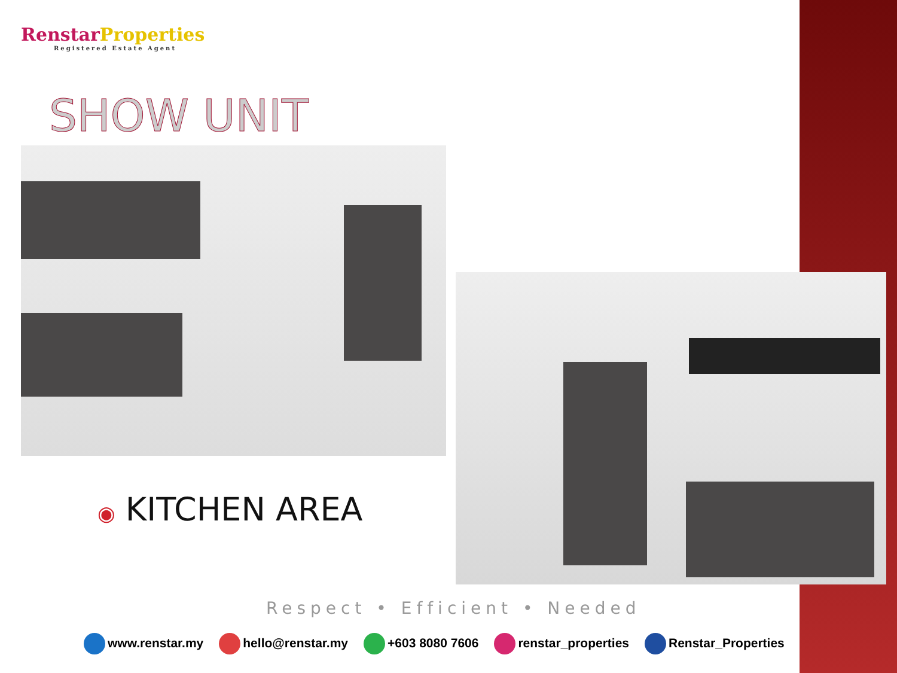Renstar Properties
Registered Estate Agent
SHOW UNIT
◉ KITCHEN AREA
Respect • Efficient • Needed
www.renstar.my hello@renstar.my +603 8080 7606 renstar_properties Renstar_Properties